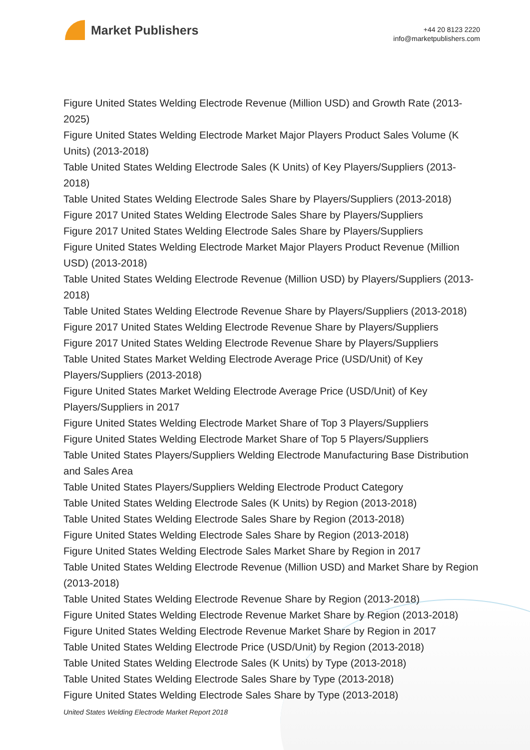Market Publishers
+44 20 8123 2220
info@marketpublishers.com
Figure United States Welding Electrode Revenue (Million USD) and Growth Rate (2013-2025)
Figure United States Welding Electrode Market Major Players Product Sales Volume (K Units) (2013-2018)
Table United States Welding Electrode Sales (K Units) of Key Players/Suppliers (2013-2018)
Table United States Welding Electrode Sales Share by Players/Suppliers (2013-2018)
Figure 2017 United States Welding Electrode Sales Share by Players/Suppliers
Figure 2017 United States Welding Electrode Sales Share by Players/Suppliers
Figure United States Welding Electrode Market Major Players Product Revenue (Million USD) (2013-2018)
Table United States Welding Electrode Revenue (Million USD) by Players/Suppliers (2013-2018)
Table United States Welding Electrode Revenue Share by Players/Suppliers (2013-2018)
Figure 2017 United States Welding Electrode Revenue Share by Players/Suppliers
Figure 2017 United States Welding Electrode Revenue Share by Players/Suppliers
Table United States Market Welding Electrode Average Price (USD/Unit) of Key Players/Suppliers (2013-2018)
Figure United States Market Welding Electrode Average Price (USD/Unit) of Key Players/Suppliers in 2017
Figure United States Welding Electrode Market Share of Top 3 Players/Suppliers
Figure United States Welding Electrode Market Share of Top 5 Players/Suppliers
Table United States Players/Suppliers Welding Electrode Manufacturing Base Distribution and Sales Area
Table United States Players/Suppliers Welding Electrode Product Category
Table United States Welding Electrode Sales (K Units) by Region (2013-2018)
Table United States Welding Electrode Sales Share by Region (2013-2018)
Figure United States Welding Electrode Sales Share by Region (2013-2018)
Figure United States Welding Electrode Sales Market Share by Region in 2017
Table United States Welding Electrode Revenue (Million USD) and Market Share by Region (2013-2018)
Table United States Welding Electrode Revenue Share by Region (2013-2018)
Figure United States Welding Electrode Revenue Market Share by Region (2013-2018)
Figure United States Welding Electrode Revenue Market Share by Region in 2017
Table United States Welding Electrode Price (USD/Unit) by Region (2013-2018)
Table United States Welding Electrode Sales (K Units) by Type (2013-2018)
Table United States Welding Electrode Sales Share by Type (2013-2018)
Figure United States Welding Electrode Sales Share by Type (2013-2018)
United States Welding Electrode Market Report 2018